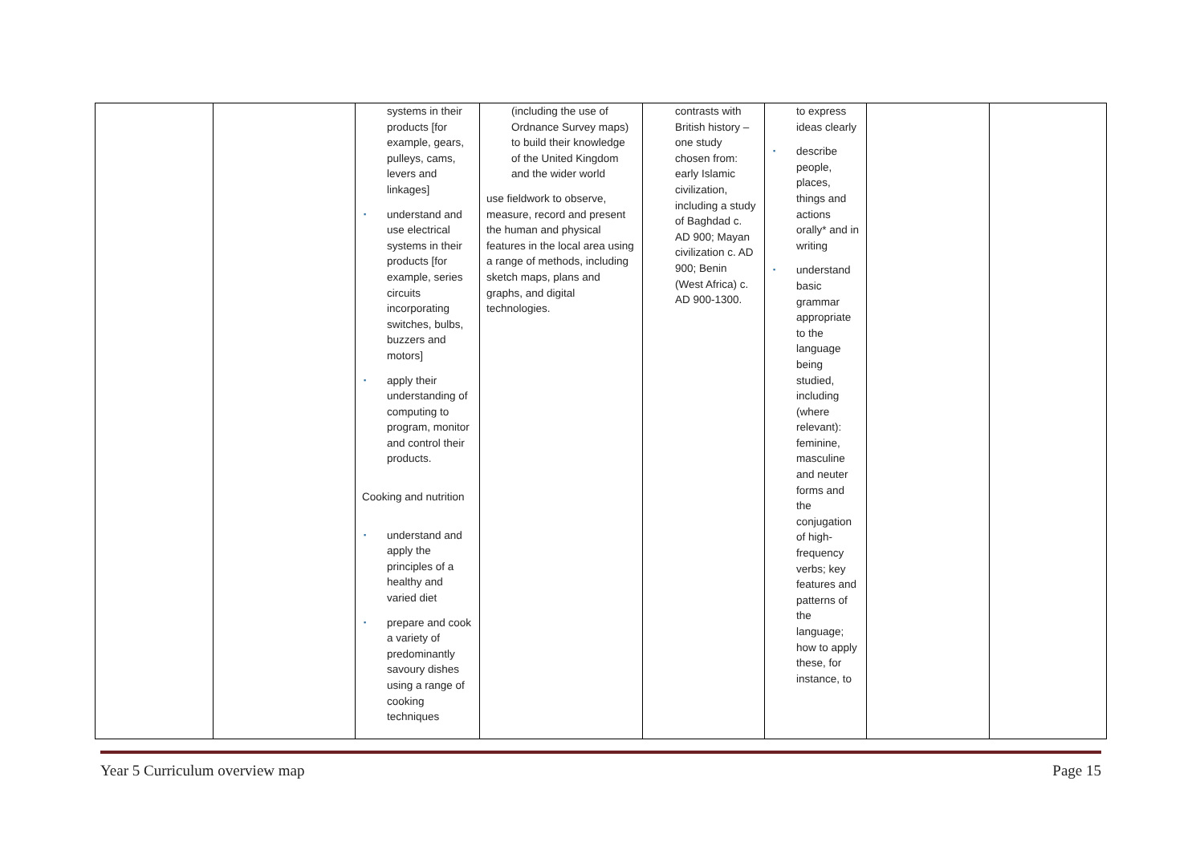| | | systems in their products [for example, gears, pulleys, cams, levers and linkages] ▪ understand and use electrical systems in their products [for example, series circuits incorporating switches, bulbs, buzzers and motors] ▪ apply their understanding of computing to program, monitor and control their products. Cooking and nutrition ▪ understand and apply the principles of a healthy and varied diet ▪ prepare and cook a variety of predominantly savoury dishes using a range of cooking techniques | (including the use of Ordnance Survey maps) to build their knowledge of the United Kingdom and the wider world use fieldwork to observe, measure, record and present the human and physical features in the local area using a range of methods, including sketch maps, plans and graphs, and digital technologies. | contrasts with British history – one study chosen from: early Islamic civilization, including a study of Baghdad c. AD 900; Mayan civilization c. AD 900; Benin (West Africa) c. AD 900-1300. | to express ideas clearly ▪ describe people, places, things and actions orally* and in writing ▪ understand basic grammar appropriate to the language being studied, including (where relevant): feminine, masculine and neuter forms and the conjugation of high-frequency verbs; key features and patterns of the language; how to apply these, for instance, to | | |
Year 5 Curriculum overview map Page 15